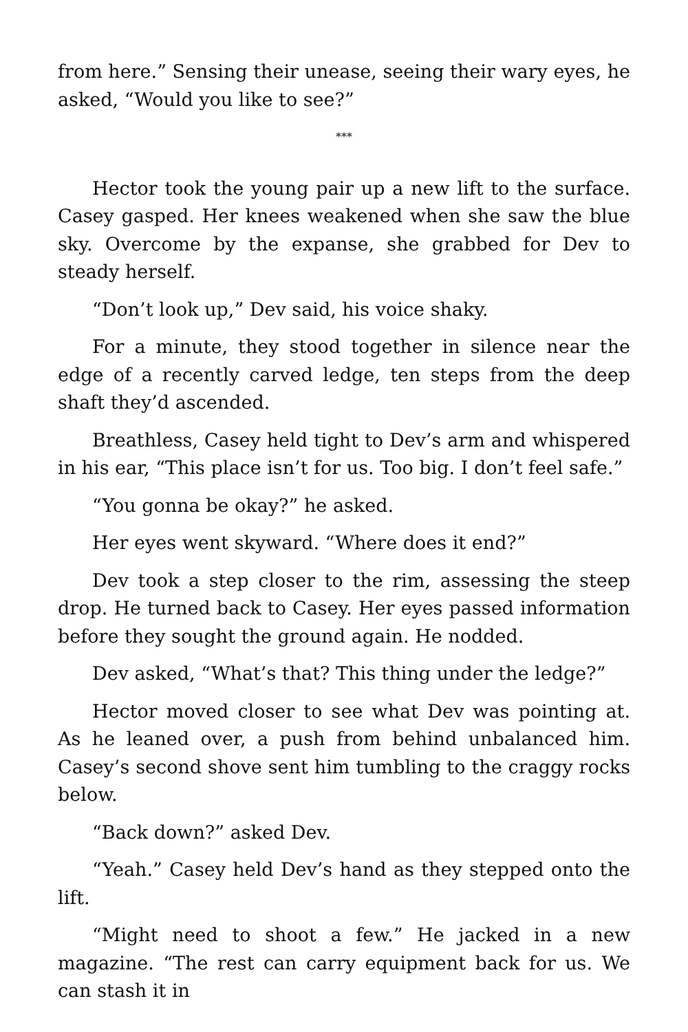from here.” Sensing their unease, seeing their wary eyes, he asked, “Would you like to see?”
***
Hector took the young pair up a new lift to the surface. Casey gasped. Her knees weakened when she saw the blue sky. Overcome by the expanse, she grabbed for Dev to steady herself.
“Don’t look up,” Dev said, his voice shaky.
For a minute, they stood together in silence near the edge of a recently carved ledge, ten steps from the deep shaft they’d ascended.
Breathless, Casey held tight to Dev’s arm and whispered in his ear, “This place isn’t for us. Too big. I don’t feel safe.”
“You gonna be okay?” he asked.
Her eyes went skyward. “Where does it end?”
Dev took a step closer to the rim, assessing the steep drop. He turned back to Casey. Her eyes passed information before they sought the ground again. He nodded.
Dev asked, “What’s that? This thing under the ledge?”
Hector moved closer to see what Dev was pointing at. As he leaned over, a push from behind unbalanced him. Casey’s second shove sent him tumbling to the craggy rocks below.
“Back down?” asked Dev.
“Yeah.” Casey held Dev’s hand as they stepped onto the lift.
“Might need to shoot a few.” He jacked in a new magazine. “The rest can carry equipment back for us. We can stash it in